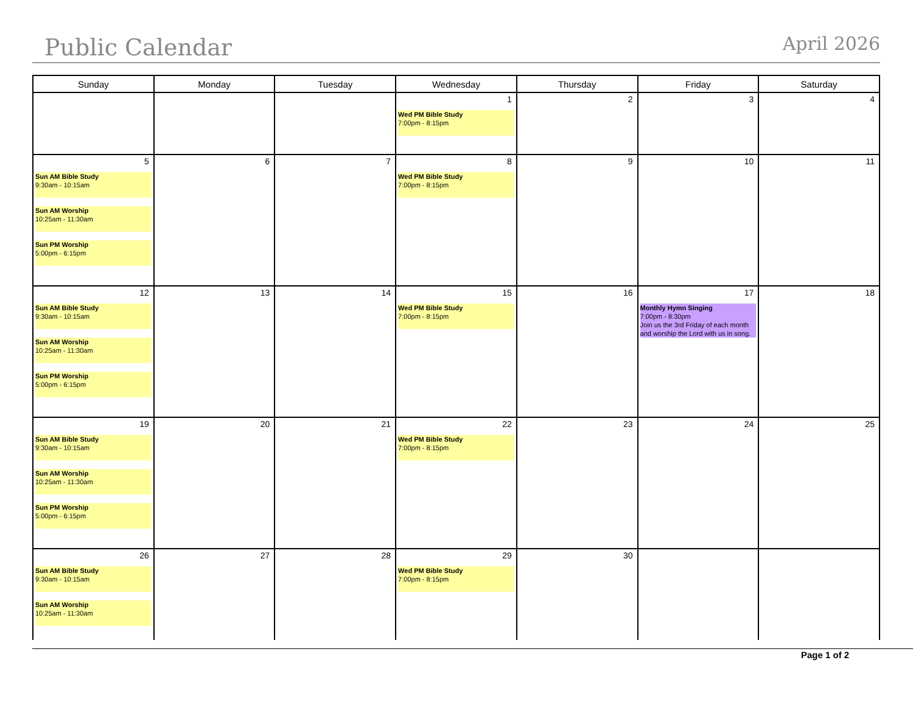Public Calendar
April 2026
| Sunday | Monday | Tuesday | Wednesday | Thursday | Friday | Saturday |
| --- | --- | --- | --- | --- | --- | --- |
| | | | 1 Wed PM Bible Study 7:00pm - 8:15pm | 2 | 3 | 4 |
| 5 Sun AM Bible Study 9:30am - 10:15am Sun AM Worship 10:25am - 11:30am Sun PM Worship 5:00pm - 6:15pm | 6 | 7 | 8 Wed PM Bible Study 7:00pm - 8:15pm | 9 | 10 | 11 |
| 12 Sun AM Bible Study 9:30am - 10:15am Sun AM Worship 10:25am - 11:30am Sun PM Worship 5:00pm - 6:15pm | 13 | 14 | 15 Wed PM Bible Study 7:00pm - 8:15pm | 16 | 17 Monthly Hymn Singing 7:00pm - 8:30pm Join us the 3rd Friday of each month and worship the Lord with us in song. | 18 |
| 19 Sun AM Bible Study 9:30am - 10:15am Sun AM Worship 10:25am - 11:30am Sun PM Worship 5:00pm - 6:15pm | 20 | 21 | 22 Wed PM Bible Study 7:00pm - 8:15pm | 23 | 24 | 25 |
| 26 Sun AM Bible Study 9:30am - 10:15am Sun AM Worship 10:25am - 11:30am | 27 | 28 | 29 Wed PM Bible Study 7:00pm - 8:15pm | 30 | | |
Page 1 of 2